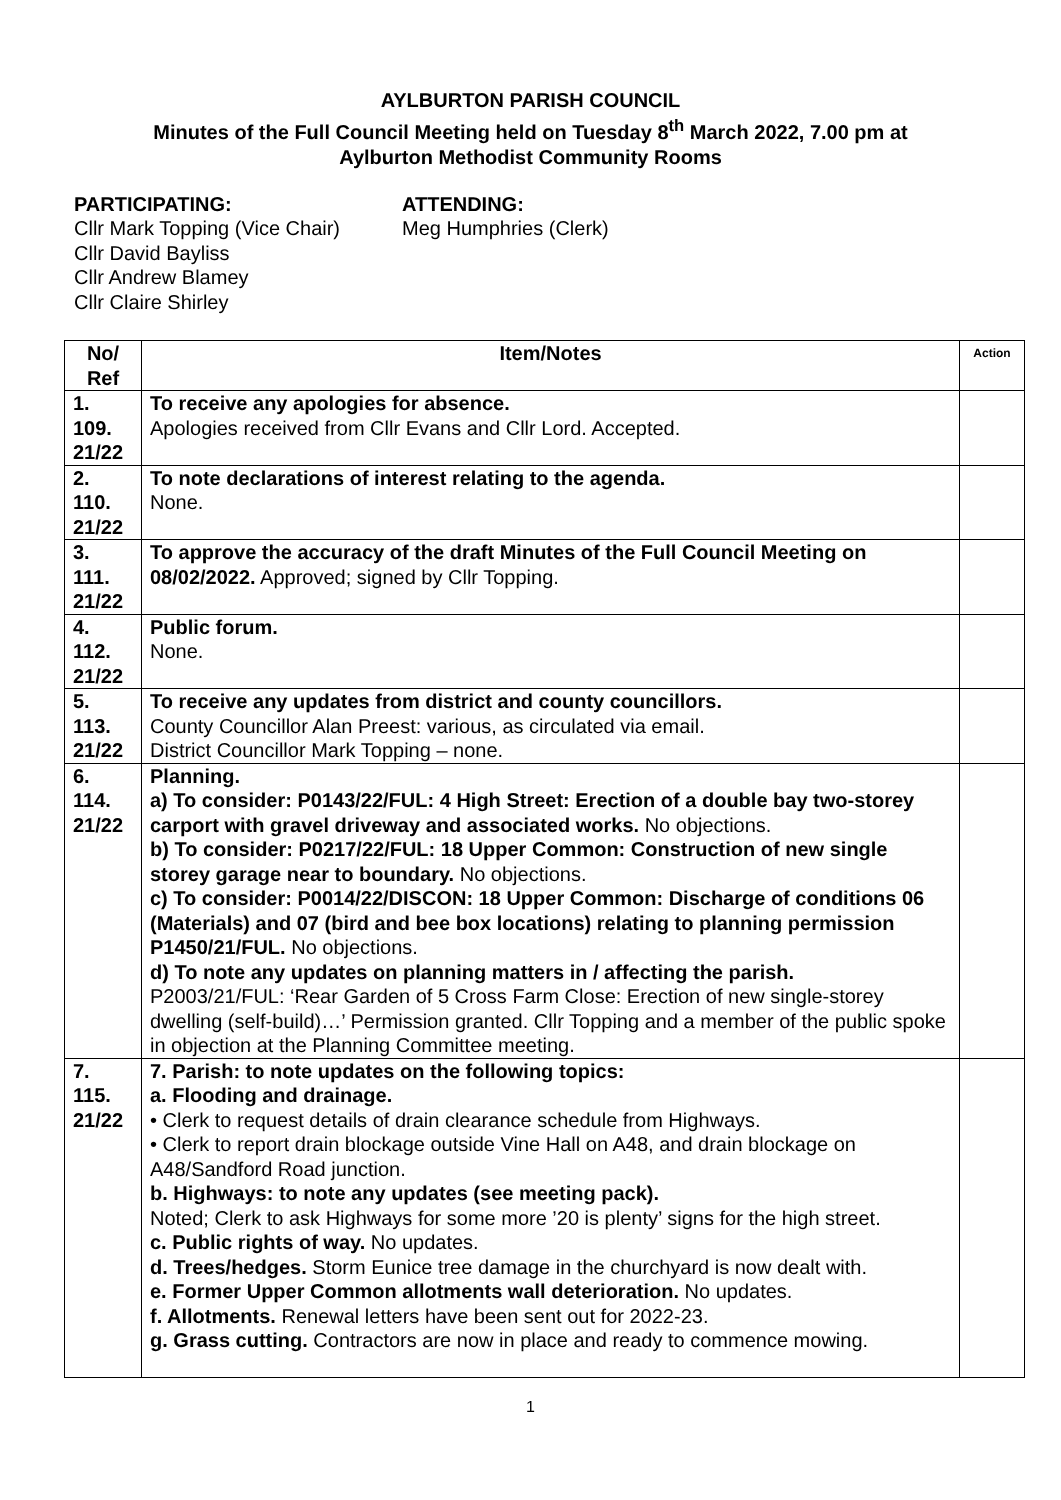AYLBURTON PARISH COUNCIL
Minutes of the Full Council Meeting held on Tuesday 8<sup>th</sup> March 2022, 7.00 pm at
Aylburton Methodist Community Rooms
PARTICIPATING:
Cllr Mark Topping (Vice Chair)
Cllr David Bayliss
Cllr Andrew Blamey
Cllr Claire Shirley
ATTENDING:
Meg Humphries (Clerk)
| No/ Ref | Item/Notes | Action |
| --- | --- | --- |
| 1. 109. 21/22 | To receive any apologies for absence. Apologies received from Cllr Evans and Cllr Lord. Accepted. | |
| 2. 110. 21/22 | To note declarations of interest relating to the agenda. None. | |
| 3. 111. 21/22 | To approve the accuracy of the draft Minutes of the Full Council Meeting on 08/02/2022. Approved; signed by Cllr Topping. | |
| 4. 112. 21/22 | Public forum. None. | |
| 5. 113. 21/22 | To receive any updates from district and county councillors. County Councillor Alan Preest: various, as circulated via email. District Councillor Mark Topping – none. | |
| 6. 114. 21/22 | Planning. a) To consider: P0143/22/FUL: 4 High Street: Erection of a double bay two-storey carport with gravel driveway and associated works. No objections. b) To consider: P0217/22/FUL: 18 Upper Common: Construction of new single storey garage near to boundary. No objections. c) To consider: P0014/22/DISCON: 18 Upper Common: Discharge of conditions 06 (Materials) and 07 (bird and bee box locations) relating to planning permission P1450/21/FUL. No objections. d) To note any updates on planning matters in / affecting the parish. P2003/21/FUL: ‘Rear Garden of 5 Cross Farm Close: Erection of new single-storey dwelling (self-build)…’ Permission granted. Cllr Topping and a member of the public spoke in objection at the Planning Committee meeting. | |
| 7. 115. 21/22 | 7. Parish: to note updates on the following topics: a. Flooding and drainage. • Clerk to request details of drain clearance schedule from Highways. • Clerk to report drain blockage outside Vine Hall on A48, and drain blockage on A48/Sandford Road junction. b. Highways: to note any updates (see meeting pack). Noted; Clerk to ask Highways for some more ’20 is plenty’ signs for the high street. c. Public rights of way. No updates. d. Trees/hedges. Storm Eunice tree damage in the churchyard is now dealt with. e. Former Upper Common allotments wall deterioration. No updates. f. Allotments. Renewal letters have been sent out for 2022-23. g. Grass cutting. Contractors are now in place and ready to commence mowing. | |
1